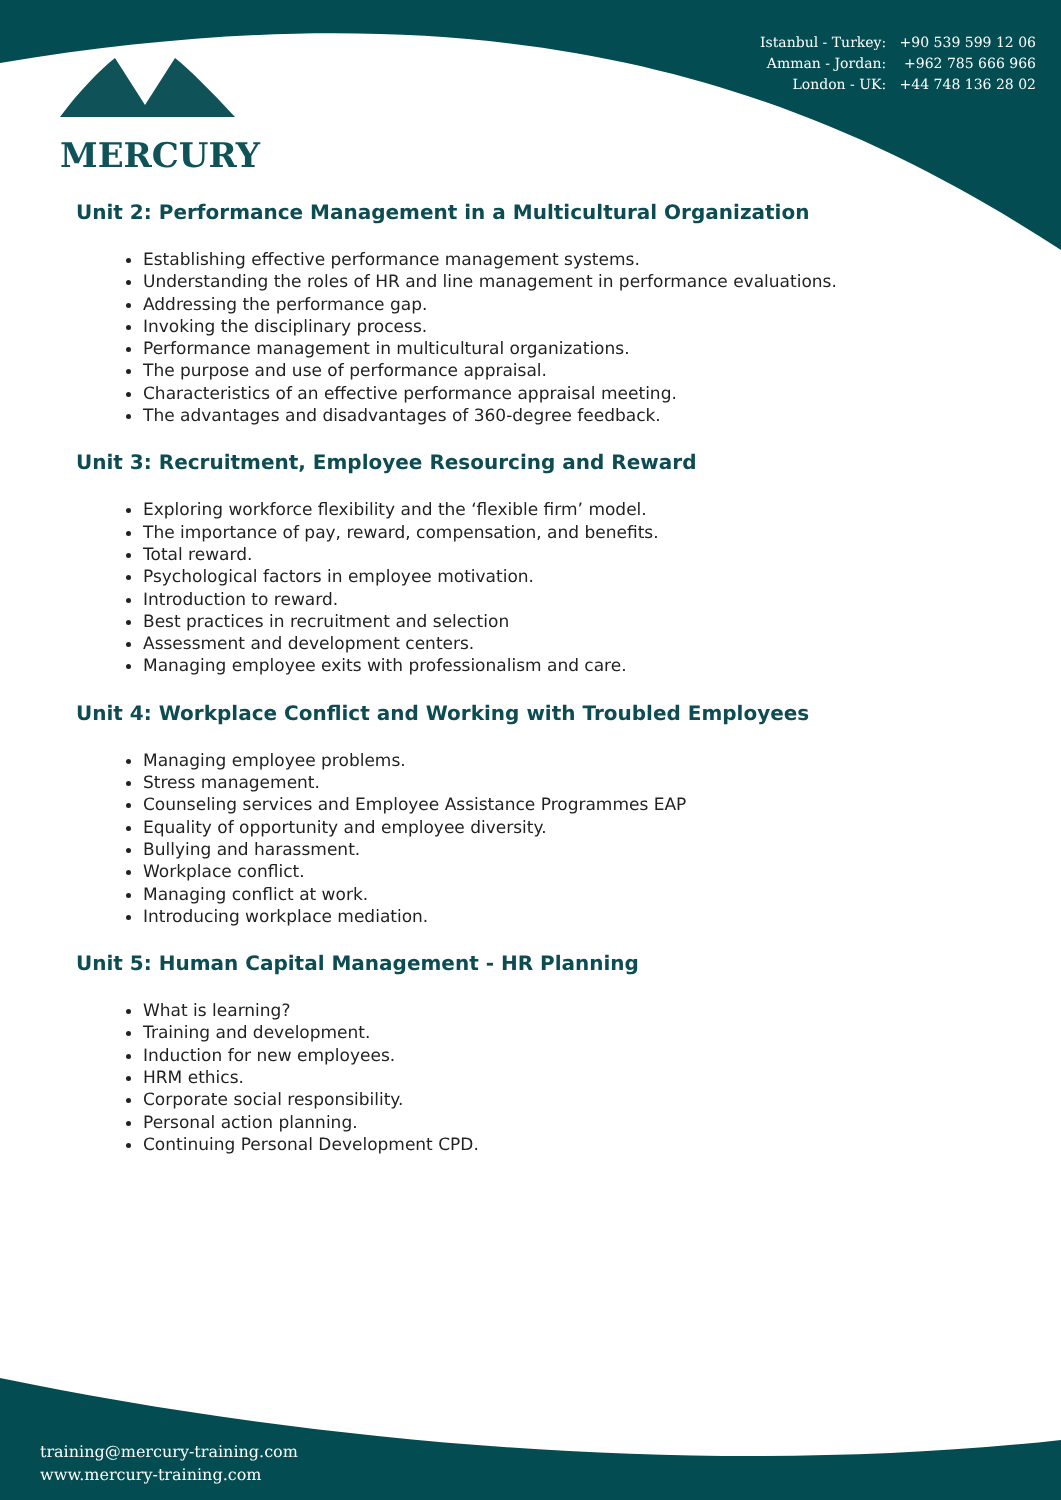Istanbul - Turkey: +90 539 599 12 06
Amman - Jordan: +962 785 666 966
London - UK: +44 748 136 28 02
MERCURY
Unit 2: Performance Management in a Multicultural Organization
Establishing effective performance management systems.
Understanding the roles of HR and line management in performance evaluations.
Addressing the performance gap.
Invoking the disciplinary process.
Performance management in multicultural organizations.
The purpose and use of performance appraisal.
Characteristics of an effective performance appraisal meeting.
The advantages and disadvantages of 360-degree feedback.
Unit 3: Recruitment, Employee Resourcing and Reward
Exploring workforce flexibility and the ‘flexible firm’ model.
The importance of pay, reward, compensation, and benefits.
Total reward.
Psychological factors in employee motivation.
Introduction to reward.
Best practices in recruitment and selection
Assessment and development centers.
Managing employee exits with professionalism and care.
Unit 4: Workplace Conflict and Working with Troubled Employees
Managing employee problems.
Stress management.
Counseling services and Employee Assistance Programmes EAP
Equality of opportunity and employee diversity.
Bullying and harassment.
Workplace conflict.
Managing conflict at work.
Introducing workplace mediation.
Unit 5: Human Capital Management - HR Planning
What is learning?
Training and development.
Induction for new employees.
HRM ethics.
Corporate social responsibility.
Personal action planning.
Continuing Personal Development CPD.
training@mercury-training.com
www.mercury-training.com